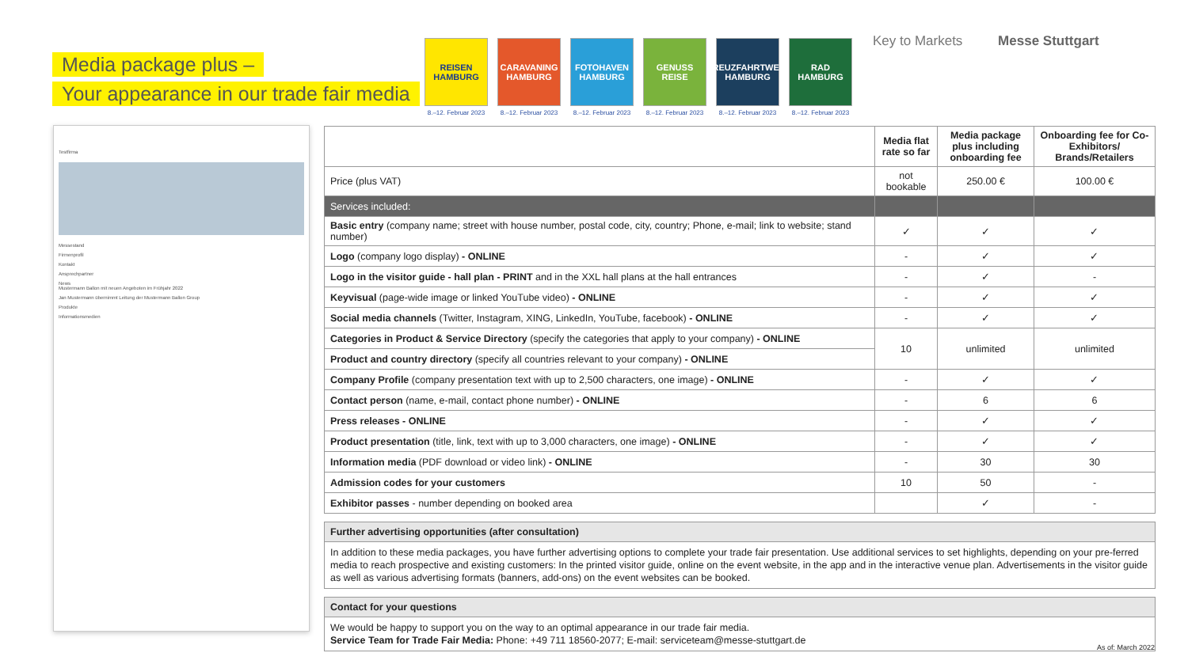Media package plus –
Your appearance in our trade fair media
REISEN HAMBURG
8.–12. Februar 2023
CARAVANING HAMBURG
8.–12. Februar 2023
FOTOHAVEN HAMBURG
8.–12. Februar 2023
GENUSS REISE
8.–12. Februar 2023
KREUZFAHRTWELT HAMBURG
8.–12. Februar 2023
RAD HAMBURG
8.–12. Februar 2023
Key to Markets Messe Stuttgart
Testfirma
Messestand
Firmenprofil
Kontakt
Ansprechpartner
News
Mustermann Ballon mit neuen Angeboten im Frühjahr 2022
Jan Mustermann übernimmt Leitung der Mustermann Ballon Group
Produkte
Informationsmedien
| | Media flat rate so far | Media package plus including onboarding fee | Onboarding fee for Co-Exhibitors/ Brands/Retailers |
| --- | --- | --- | --- |
| Price (plus VAT) | not bookable | 250.00 € | 100.00 € |
| Services included: | | | |
| Basic entry (company name; street with house number, postal code, city, country; Phone, e-mail; link to website; stand number) | ✓ | ✓ | ✓ |
| Logo (company logo display) - ONLINE | - | ✓ | ✓ |
| Logo in the visitor guide - hall plan - PRINT and in the XXL hall plans at the hall entrances | - | ✓ | - |
| Keyvisual (page-wide image or linked YouTube video) - ONLINE | - | ✓ | ✓ |
| Social media channels (Twitter, Instagram, XING, LinkedIn, YouTube, facebook) - ONLINE | - | ✓ | ✓ |
| Categories in Product & Service Directory (specify the categories that apply to your company) - ONLINE | 10 | unlimited | unlimited |
| Product and country directory (specify all countries relevant to your company) - ONLINE | | | |
| Company Profile (company presentation text with up to 2,500 characters, one image) - ONLINE | - | ✓ | ✓ |
| Contact person (name, e-mail, contact phone number) - ONLINE | - | 6 | 6 |
| Press releases - ONLINE | - | ✓ | ✓ |
| Product presentation (title, link, text with up to 3,000 characters, one image) - ONLINE | - | ✓ | ✓ |
| Information media (PDF download or video link) - ONLINE | - | 30 | 30 |
| Admission codes for your customers | 10 | 50 | - |
| Exhibitor passes - number depending on booked area | | ✓ | - |
Further advertising opportunities (after consultation)
In addition to these media packages, you have further advertising options to complete your trade fair presentation. Use additional services to set highlights, depending on your pre-ferred media to reach prospective and existing customers: In the printed visitor guide, online on the event website, in the app and in the interactive venue plan. Advertisements in the visitor guide as well as various advertising formats (banners, add-ons) on the event websites can be booked.
Contact for your questions
We would be happy to support you on the way to an optimal appearance in our trade fair media.
Service Team for Trade Fair Media: Phone: +49 711 18560-2077; E-mail: serviceteam@messe-stuttgart.de
As of: March 2022